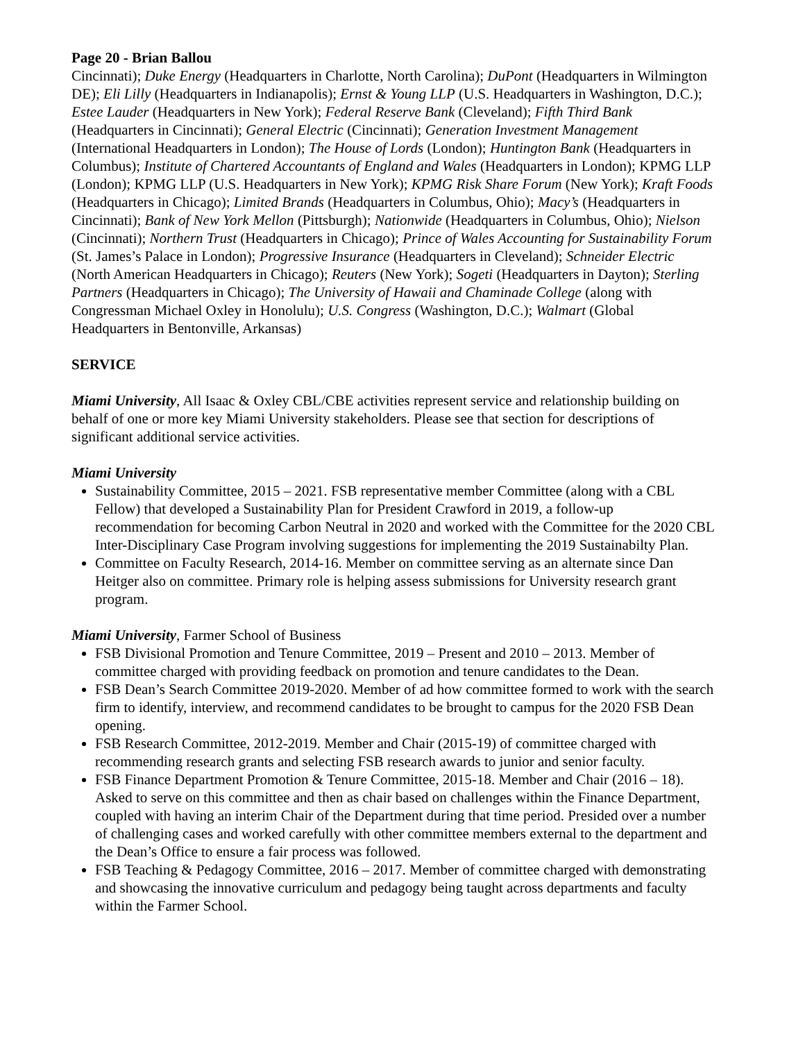Page 20 - Brian Ballou
Cincinnati); Duke Energy (Headquarters in Charlotte, North Carolina); DuPont (Headquarters in Wilmington DE); Eli Lilly (Headquarters in Indianapolis); Ernst & Young LLP (U.S. Headquarters in Washington, D.C.); Estee Lauder (Headquarters in New York); Federal Reserve Bank (Cleveland); Fifth Third Bank (Headquarters in Cincinnati); General Electric (Cincinnati); Generation Investment Management (International Headquarters in London); The House of Lords (London); Huntington Bank (Headquarters in Columbus); Institute of Chartered Accountants of England and Wales (Headquarters in London); KPMG LLP (London); KPMG LLP (U.S. Headquarters in New York); KPMG Risk Share Forum (New York); Kraft Foods (Headquarters in Chicago); Limited Brands (Headquarters in Columbus, Ohio); Macy’s (Headquarters in Cincinnati); Bank of New York Mellon (Pittsburgh); Nationwide (Headquarters in Columbus, Ohio); Nielson (Cincinnati); Northern Trust (Headquarters in Chicago); Prince of Wales Accounting for Sustainability Forum (St. James’s Palace in London); Progressive Insurance (Headquarters in Cleveland); Schneider Electric (North American Headquarters in Chicago); Reuters (New York); Sogeti (Headquarters in Dayton); Sterling Partners (Headquarters in Chicago); The University of Hawaii and Chaminade College (along with Congressman Michael Oxley in Honolulu); U.S. Congress (Washington, D.C.); Walmart (Global Headquarters in Bentonville, Arkansas)
SERVICE
Miami University, All Isaac & Oxley CBL/CBE activities represent service and relationship building on behalf of one or more key Miami University stakeholders. Please see that section for descriptions of significant additional service activities.
Miami University
Sustainability Committee, 2015 – 2021. FSB representative member Committee (along with a CBL Fellow) that developed a Sustainability Plan for President Crawford in 2019, a follow-up recommendation for becoming Carbon Neutral in 2020 and worked with the Committee for the 2020 CBL Inter-Disciplinary Case Program involving suggestions for implementing the 2019 Sustainabilty Plan.
Committee on Faculty Research, 2014-16. Member on committee serving as an alternate since Dan Heitger also on committee. Primary role is helping assess submissions for University research grant program.
Miami University, Farmer School of Business
FSB Divisional Promotion and Tenure Committee, 2019 – Present and 2010 – 2013. Member of committee charged with providing feedback on promotion and tenure candidates to the Dean.
FSB Dean’s Search Committee 2019-2020. Member of ad how committee formed to work with the search firm to identify, interview, and recommend candidates to be brought to campus for the 2020 FSB Dean opening.
FSB Research Committee, 2012-2019. Member and Chair (2015-19) of committee charged with recommending research grants and selecting FSB research awards to junior and senior faculty.
FSB Finance Department Promotion & Tenure Committee, 2015-18. Member and Chair (2016 – 18). Asked to serve on this committee and then as chair based on challenges within the Finance Department, coupled with having an interim Chair of the Department during that time period. Presided over a number of challenging cases and worked carefully with other committee members external to the department and the Dean’s Office to ensure a fair process was followed.
FSB Teaching & Pedagogy Committee, 2016 – 2017. Member of committee charged with demonstrating and showcasing the innovative curriculum and pedagogy being taught across departments and faculty within the Farmer School.